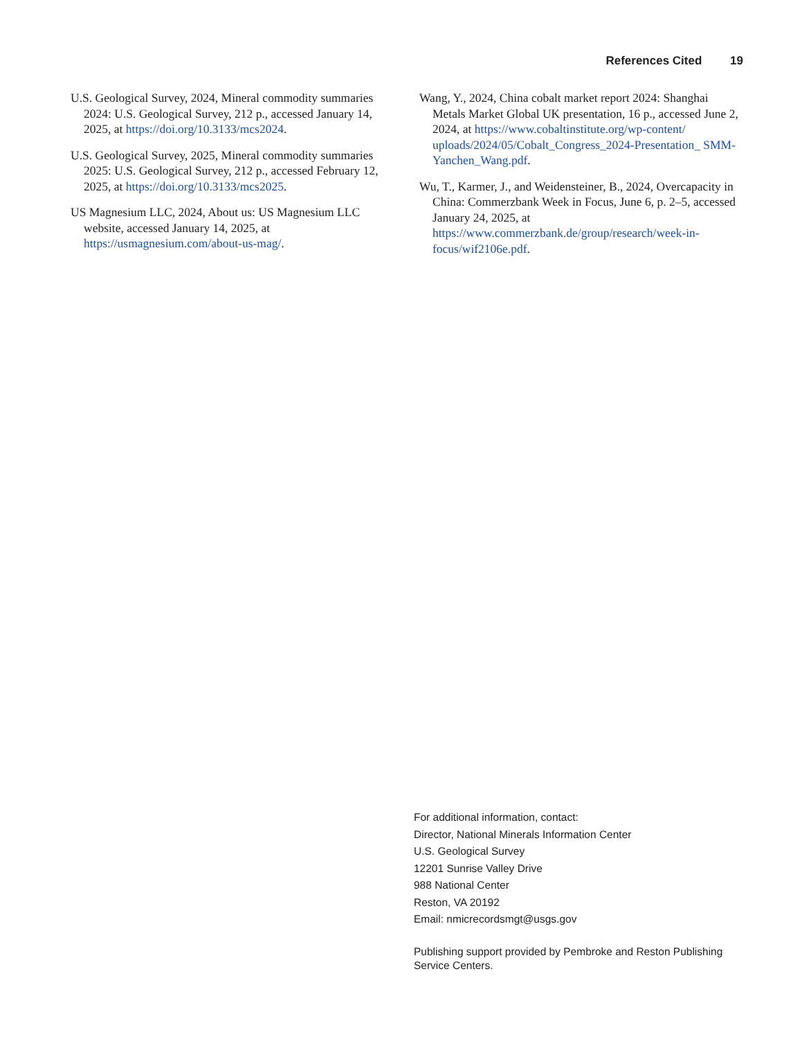References Cited 19
U.S. Geological Survey, 2024, Mineral commodity summaries 2024: U.S. Geological Survey, 212 p., accessed January 14, 2025, at https://doi.org/10.3133/mcs2024.
U.S. Geological Survey, 2025, Mineral commodity summaries 2025: U.S. Geological Survey, 212 p., accessed February 12, 2025, at https://doi.org/10.3133/mcs2025.
US Magnesium LLC, 2024, About us: US Magnesium LLC website, accessed January 14, 2025, at https://usmagnesium.com/about-us-mag/.
Wang, Y., 2024, China cobalt market report 2024: Shanghai Metals Market Global UK presentation, 16 p., accessed June 2, 2024, at https://www.cobaltinstitute.org/wp-content/ uploads/2024/05/Cobalt_Congress_2024-Presentation_ SMM-Yanchen_Wang.pdf.
Wu, T., Karmer, J., and Weidensteiner, B., 2024, Overcapacity in China: Commerzbank Week in Focus, June 6, p. 2–5, accessed January 24, 2025, at https://www.commerzbank.de/group/research/week-in-focus/wif2106e.pdf.
For additional information, contact:
Director, National Minerals Information Center
U.S. Geological Survey
12201 Sunrise Valley Drive
988 National Center
Reston, VA 20192
Email: nmicrecordsmgt@usgs.gov
Publishing support provided by Pembroke and Reston Publishing Service Centers.